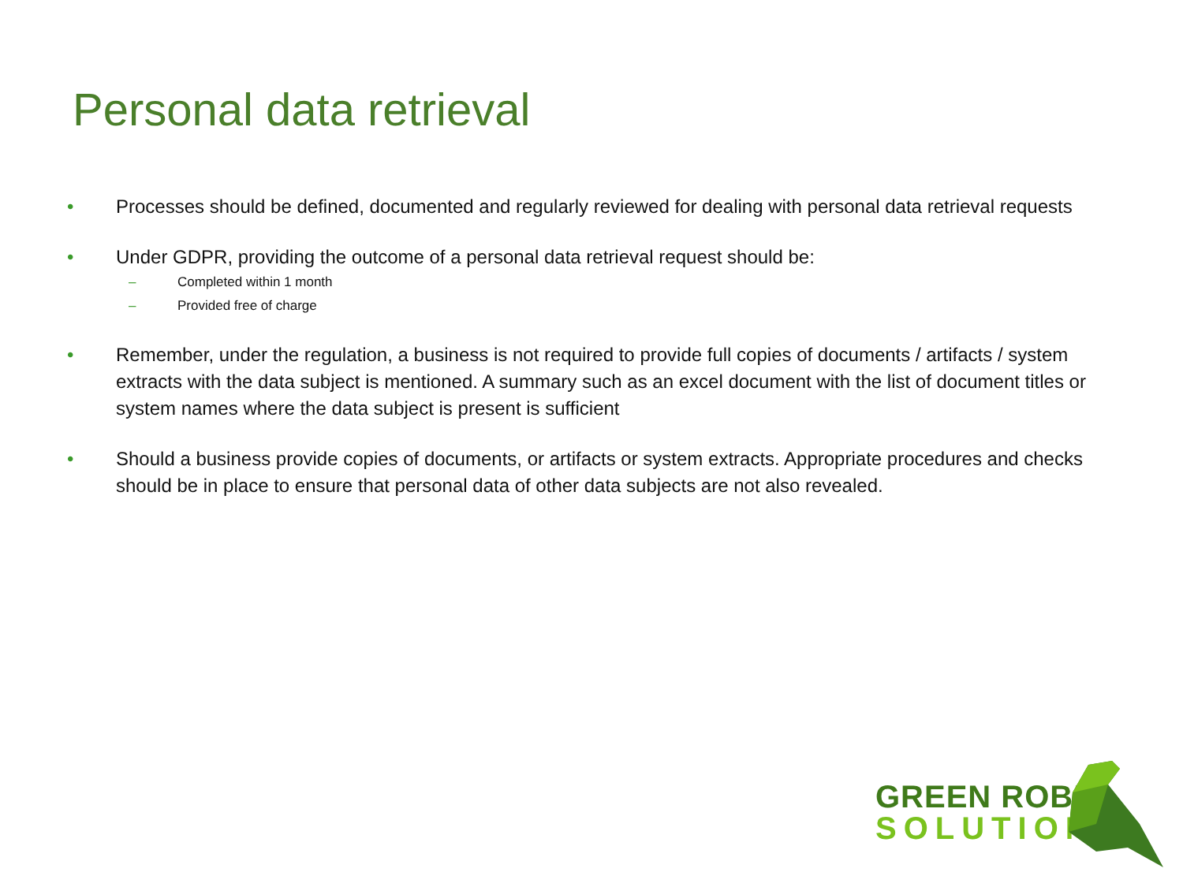Personal data retrieval
• Processes should be defined, documented and regularly reviewed for dealing with personal data retrieval requests
• Under GDPR, providing the outcome of a personal data retrieval request should be:
– Completed within 1 month
– Provided free of charge
• Remember, under the regulation, a business is not required to provide full copies of documents / artifacts / system extracts with the data subject is mentioned. A summary such as an excel document with the list of document titles or system names where the data subject is present is sufficient
• Should a business provide copies of documents, or artifacts or system extracts. Appropriate procedures and checks should be in place to ensure that personal data of other data subjects are not also revealed.
GREEN ROBIN
SOLUTIONS